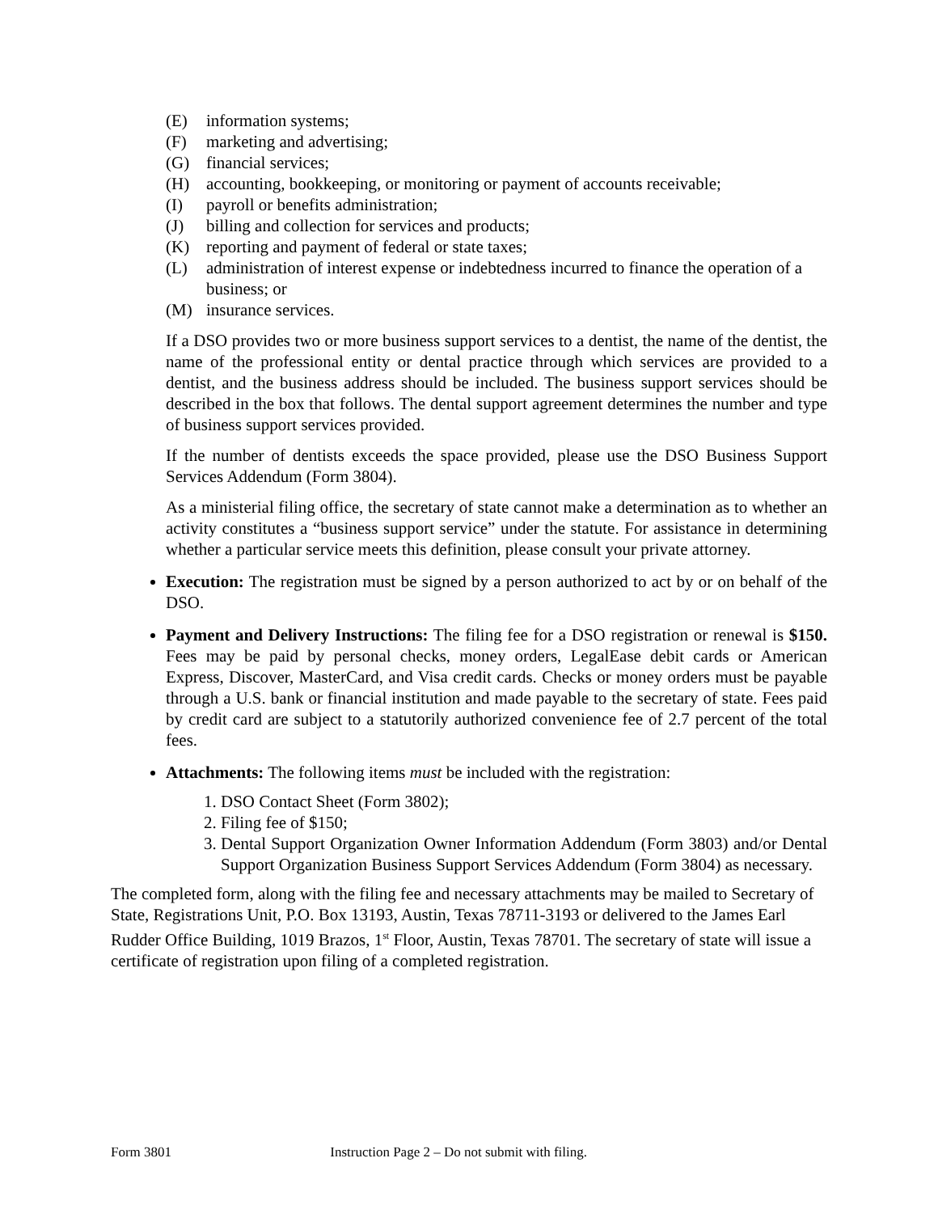(E) information systems;
(F) marketing and advertising;
(G) financial services;
(H) accounting, bookkeeping, or monitoring or payment of accounts receivable;
(I) payroll or benefits administration;
(J) billing and collection for services and products;
(K) reporting and payment of federal or state taxes;
(L) administration of interest expense or indebtedness incurred to finance the operation of a business; or
(M) insurance services.
If a DSO provides two or more business support services to a dentist, the name of the dentist, the name of the professional entity or dental practice through which services are provided to a dentist, and the business address should be included. The business support services should be described in the box that follows. The dental support agreement determines the number and type of business support services provided.
If the number of dentists exceeds the space provided, please use the DSO Business Support Services Addendum (Form 3804).
As a ministerial filing office, the secretary of state cannot make a determination as to whether an activity constitutes a “business support service” under the statute. For assistance in determining whether a particular service meets this definition, please consult your private attorney.
Execution: The registration must be signed by a person authorized to act by or on behalf of the DSO.
Payment and Delivery Instructions: The filing fee for a DSO registration or renewal is $150. Fees may be paid by personal checks, money orders, LegalEase debit cards or American Express, Discover, MasterCard, and Visa credit cards. Checks or money orders must be payable through a U.S. bank or financial institution and made payable to the secretary of state. Fees paid by credit card are subject to a statutorily authorized convenience fee of 2.7 percent of the total fees.
Attachments: The following items must be included with the registration:
1. DSO Contact Sheet (Form 3802);
2. Filing fee of $150;
3. Dental Support Organization Owner Information Addendum (Form 3803) and/or Dental Support Organization Business Support Services Addendum (Form 3804) as necessary.
The completed form, along with the filing fee and necessary attachments may be mailed to Secretary of State, Registrations Unit, P.O. Box 13193, Austin, Texas 78711-3193 or delivered to the James Earl Rudder Office Building, 1019 Brazos, 1<sup>st</sup> Floor, Austin, Texas 78701. The secretary of state will issue a certificate of registration upon filing of a completed registration.
Form 3801 Instruction Page 2 – Do not submit with filing.